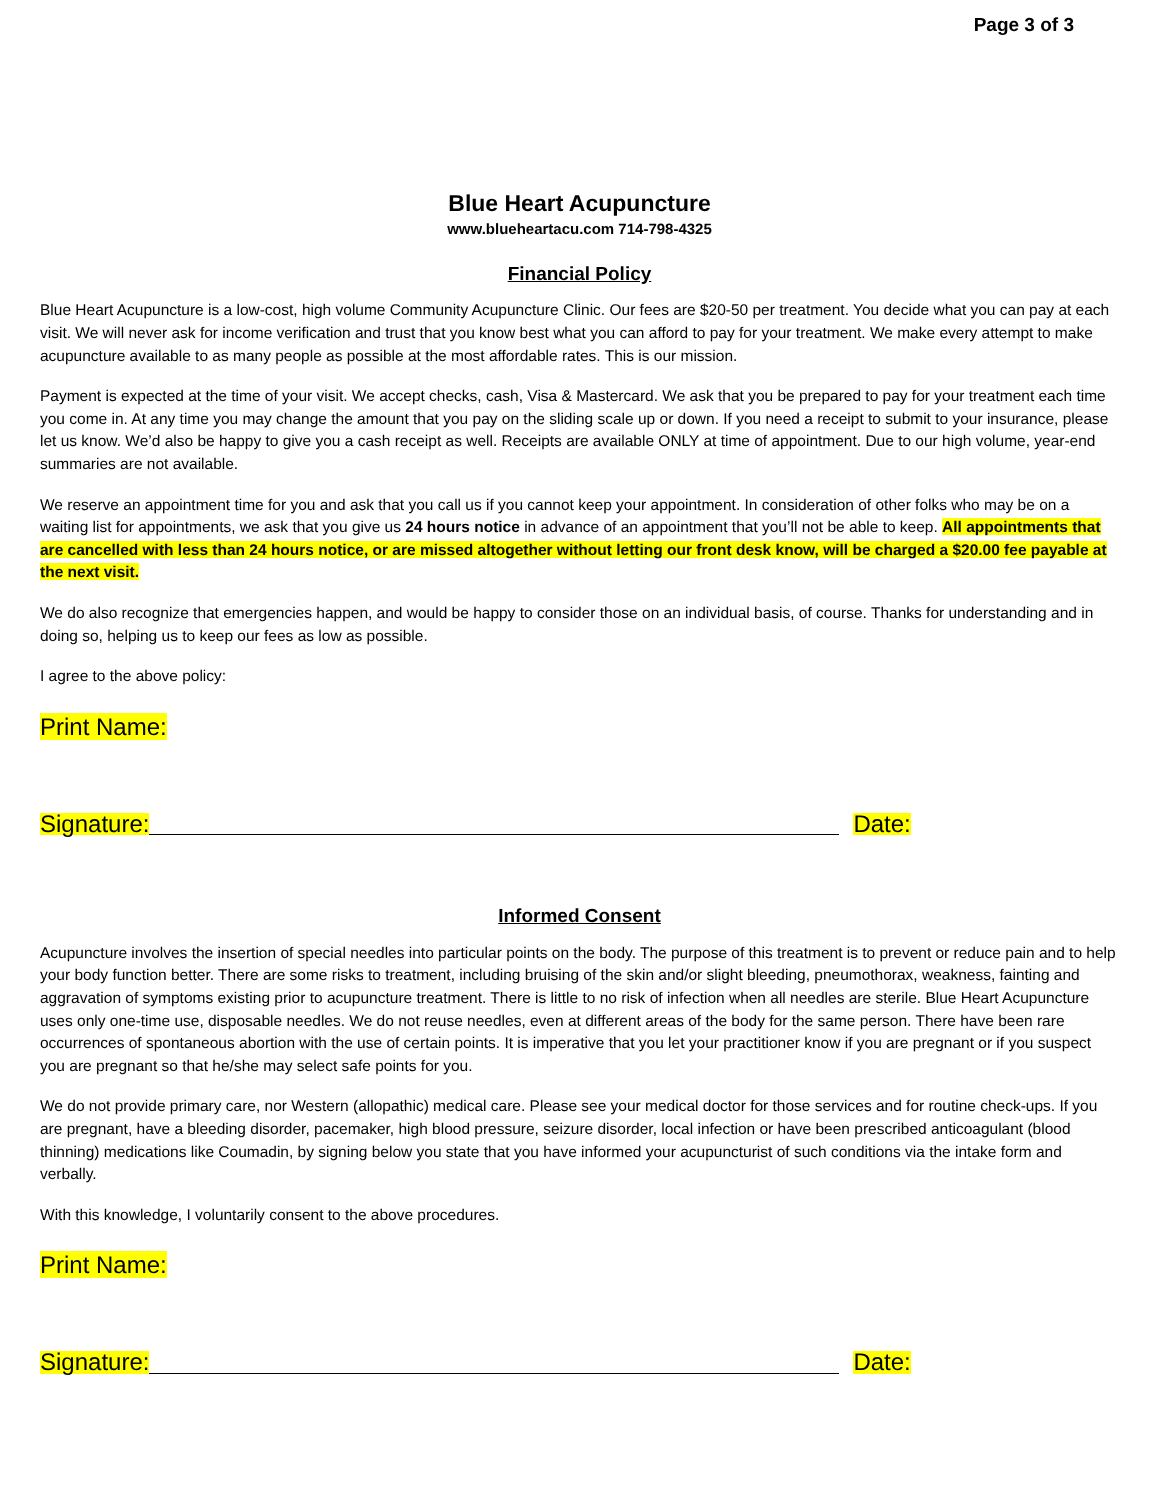Page 3 of 3
Blue Heart Acupuncture
www.blueheartacu.com 714-798-4325
Financial Policy
Blue Heart Acupuncture is a low-cost, high volume Community Acupuncture Clinic. Our fees are $20-50 per treatment. You decide what you can pay at each visit. We will never ask for income verification and trust that you know best what you can afford to pay for your treatment. We make every attempt to make acupuncture available to as many people as possible at the most affordable rates. This is our mission.
Payment is expected at the time of your visit. We accept checks, cash, Visa & Mastercard. We ask that you be prepared to pay for your treatment each time you come in. At any time you may change the amount that you pay on the sliding scale up or down. If you need a receipt to submit to your insurance, please let us know. We’d also be happy to give you a cash receipt as well. Receipts are available ONLY at time of appointment. Due to our high volume, year-end summaries are not available.
We reserve an appointment time for you and ask that you call us if you cannot keep your appointment. In consideration of other folks who may be on a waiting list for appointments, we ask that you give us 24 hours notice in advance of an appointment that you’ll not be able to keep. All appointments that are cancelled with less than 24 hours notice, or are missed altogether without letting our front desk know, will be charged a $20.00 fee payable at the next visit.
We do also recognize that emergencies happen, and would be happy to consider those on an individual basis, of course. Thanks for understanding and in doing so, helping us to keep our fees as low as possible.
I agree to the above policy:
Print Name:
Signature: Date:
Informed Consent
Acupuncture involves the insertion of special needles into particular points on the body. The purpose of this treatment is to prevent or reduce pain and to help your body function better. There are some risks to treatment, including bruising of the skin and/or slight bleeding, pneumothorax, weakness, fainting and aggravation of symptoms existing prior to acupuncture treatment. There is little to no risk of infection when all needles are sterile. Blue Heart Acupuncture uses only one-time use, disposable needles. We do not reuse needles, even at different areas of the body for the same person. There have been rare occurrences of spontaneous abortion with the use of certain points. It is imperative that you let your practitioner know if you are pregnant or if you suspect you are pregnant so that he/she may select safe points for you.
We do not provide primary care, nor Western (allopathic) medical care. Please see your medical doctor for those services and for routine check-ups. If you are pregnant, have a bleeding disorder, pacemaker, high blood pressure, seizure disorder, local infection or have been prescribed anticoagulant (blood thinning) medications like Coumadin, by signing below you state that you have informed your acupuncturist of such conditions via the intake form and verbally.
With this knowledge, I voluntarily consent to the above procedures.
Print Name:
Signature: Date: